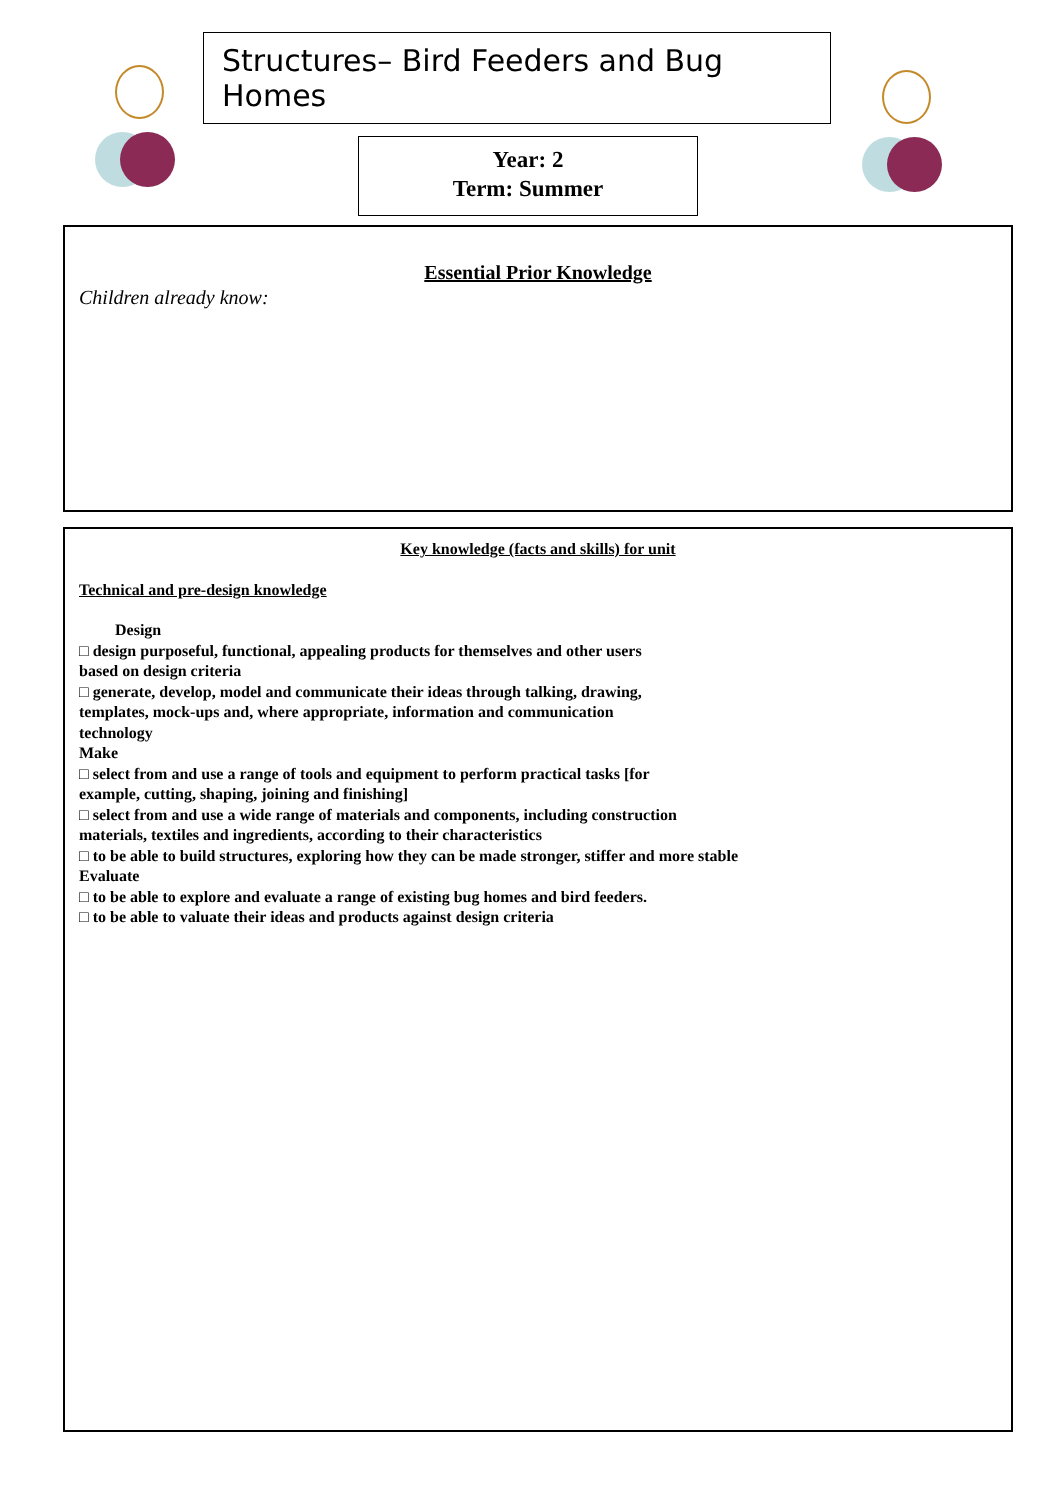Structures– Bird Feeders and Bug Homes
Year: 2
Term: Summer
Essential Prior Knowledge
Children already know:
Key knowledge (facts and skills) for unit
Technical and pre-design knowledge
Design
□ design purposeful, functional, appealing products for themselves and other users
based on design criteria
□ generate, develop, model and communicate their ideas through talking, drawing,
templates, mock-ups and, where appropriate, information and communication
technology
Make
□ select from and use a range of tools and equipment to perform practical tasks [for
example, cutting, shaping, joining and finishing]
□ select from and use a wide range of materials and components, including construction
materials, textiles and ingredients, according to their characteristics
□ to be able to build structures, exploring how they can be made stronger, stiffer and more stable
Evaluate
□ to be able to explore and evaluate a range of existing bug homes and bird feeders.
□ to be able to valuate their ideas and products against design criteria